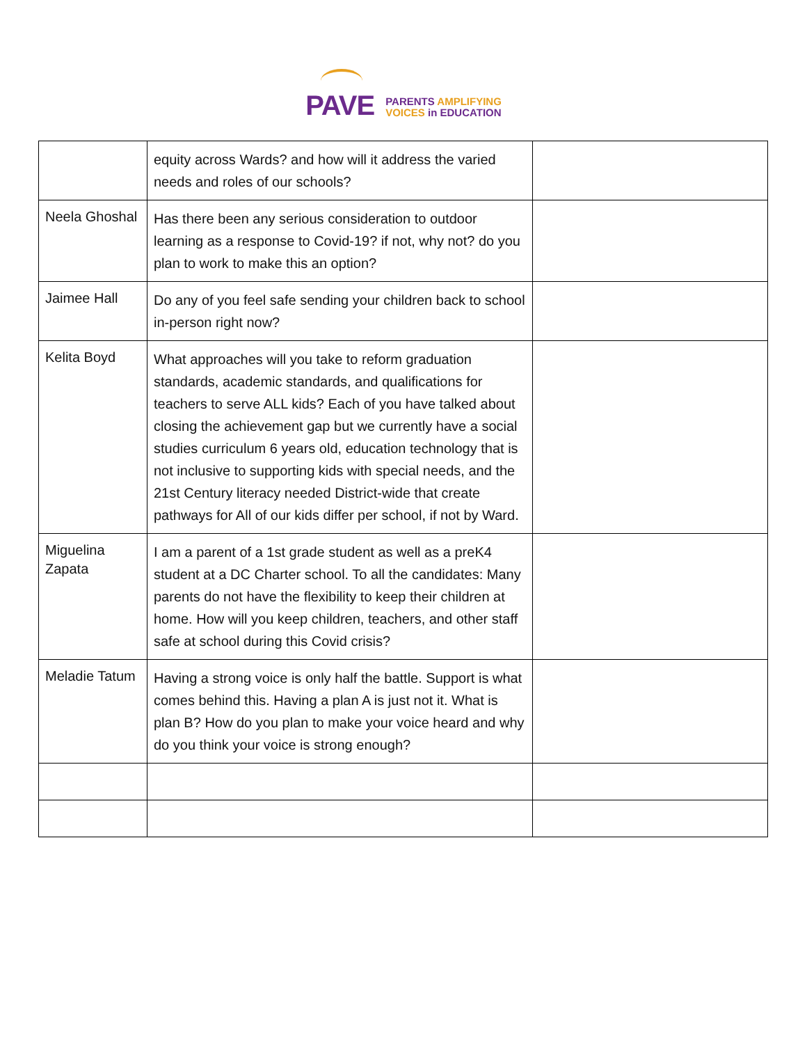PAVE
PARENTS AMPLIFYING
VOICES in EDUCATION
| | equity across Wards? and how will it address the varied needs and roles of our schools? | |
| Neela Ghoshal | Has there been any serious consideration to outdoor learning as a response to Covid-19? if not, why not? do you plan to work to make this an option? | |
| Jaimee Hall | Do any of you feel safe sending your children back to school in-person right now? | |
| Kelita Boyd | What approaches will you take to reform graduation standards, academic standards, and qualifications for teachers to serve ALL kids? Each of you have talked about closing the achievement gap but we currently have a social studies curriculum 6 years old, education technology that is not inclusive to supporting kids with special needs, and the 21st Century literacy needed District-wide that create pathways for All of our kids differ per school, if not by Ward. | |
| Miguelina Zapata | I am a parent of a 1st grade student as well as a preK4 student at a DC Charter school. To all the candidates: Many parents do not have the flexibility to keep their children at home. How will you keep children, teachers, and other staff safe at school during this Covid crisis? | |
| Meladie Tatum | Having a strong voice is only half the battle. Support is what comes behind this. Having a plan A is just not it. What is plan B? How do you plan to make your voice heard and why do you think your voice is strong enough? | |